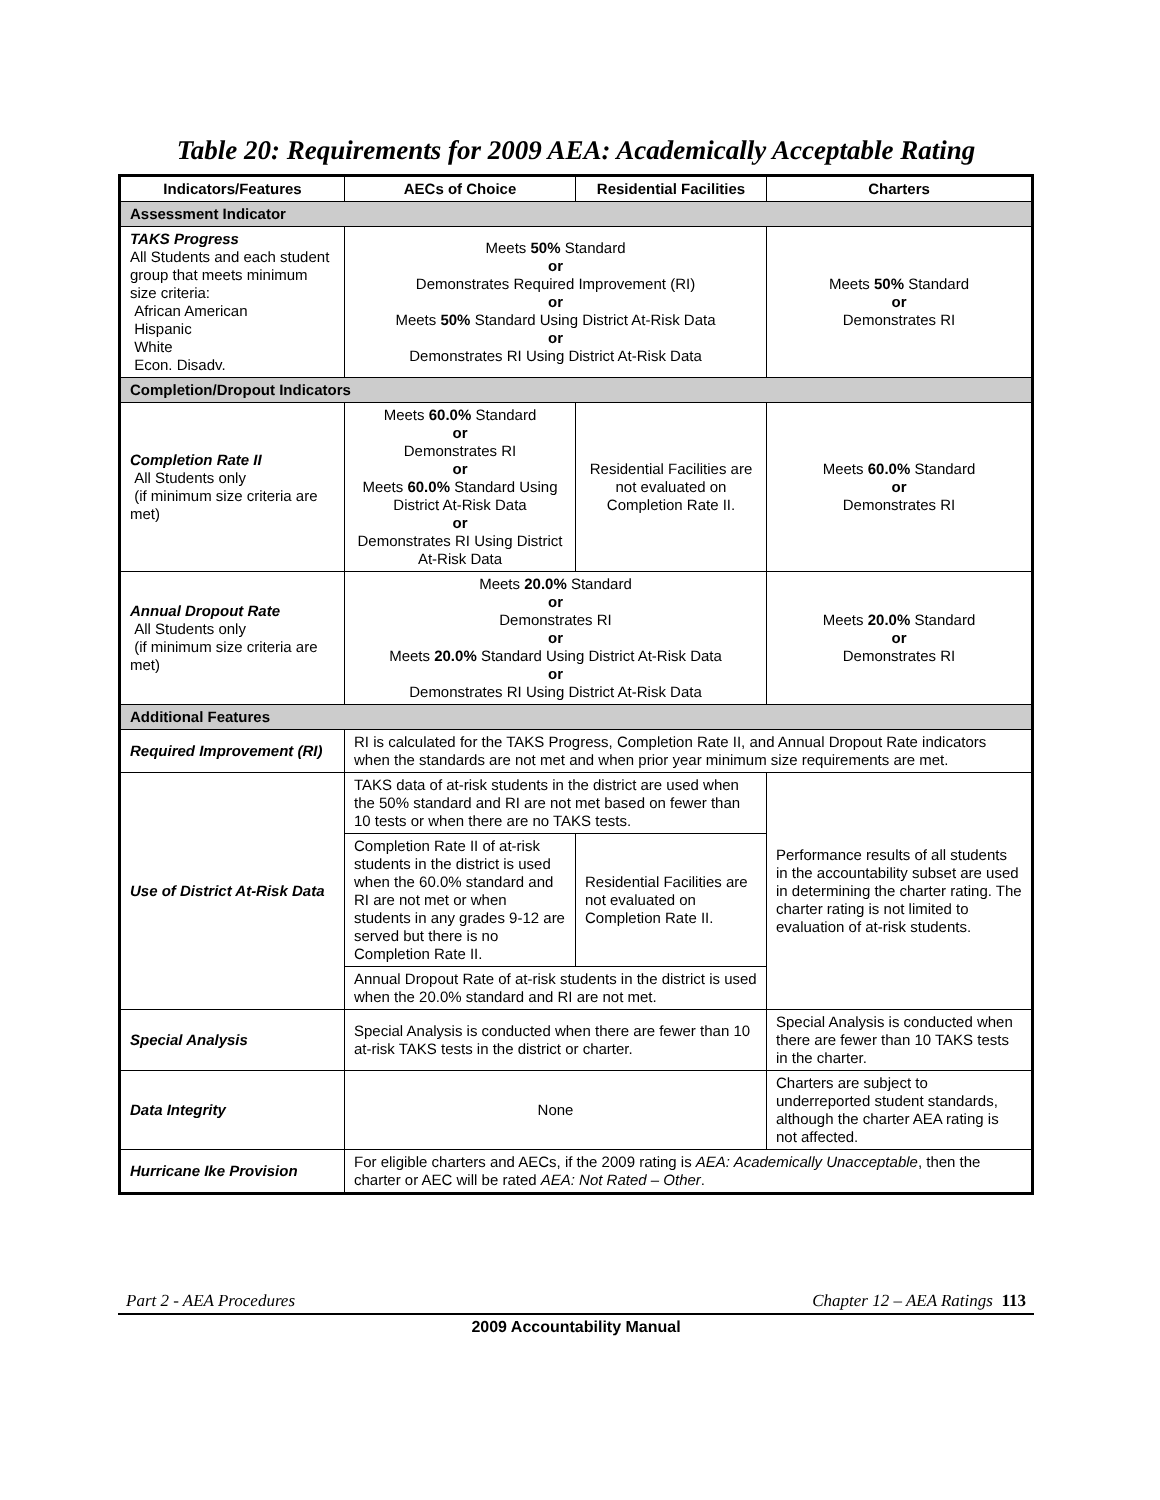Table 20: Requirements for 2009 AEA: Academically Acceptable Rating
| Indicators/Features | AECs of Choice | Residential Facilities | Charters |
| --- | --- | --- | --- |
| Assessment Indicator | | | |
| TAKS Progress All Students and each student group that meets minimum size criteria: African American Hispanic White Econ. Disadv. | Meets 50% Standard or Demonstrates Required Improvement (RI) or Meets 50% Standard Using District At-Risk Data or Demonstrates RI Using District At-Risk Data | | Meets 50% Standard or Demonstrates RI |
| Completion/Dropout Indicators | | | |
| Completion Rate II All Students only (if minimum size criteria are met) | Meets 60.0% Standard or Demonstrates RI or Meets 60.0% Standard Using District At-Risk Data or Demonstrates RI Using District At-Risk Data | Residential Facilities are not evaluated on Completion Rate II. | Meets 60.0% Standard or Demonstrates RI |
| Annual Dropout Rate All Students only (if minimum size criteria are met) | Meets 20.0% Standard or Demonstrates RI or Meets 20.0% Standard Using District At-Risk Data or Demonstrates RI Using District At-Risk Data | | Meets 20.0% Standard or Demonstrates RI |
| Additional Features | | | |
| Required Improvement (RI) | RI is calculated for the TAKS Progress, Completion Rate II, and Annual Dropout Rate indicators when the standards are not met and when prior year minimum size requirements are met. | | |
| Use of District At-Risk Data | TAKS data of at-risk students in the district are used when the 50% standard and RI are not met based on fewer than 10 tests or when there are no TAKS tests. | | Performance results of all students in the accountability subset are used in determining the charter rating. The charter rating is not limited to evaluation of at-risk students. |
| | Completion Rate II of at-risk students in the district is used when the 60.0% standard and RI are not met or when students in any grades 9-12 are served but there is no Completion Rate II. | Residential Facilities are not evaluated on Completion Rate II. | |
| | Annual Dropout Rate of at-risk students in the district is used when the 20.0% standard and RI are not met. | | |
| Special Analysis | Special Analysis is conducted when there are fewer than 10 at-risk TAKS tests in the district or charter. | | Special Analysis is conducted when there are fewer than 10 TAKS tests in the charter. |
| Data Integrity | None | | Charters are subject to underreported student standards, although the charter AEA rating is not affected. |
| Hurricane Ike Provision | For eligible charters and AECs, if the 2009 rating is AEA: Academically Unacceptable , then the charter or AEC will be rated AEA: Not Rated – Other . | | |
Part 2 - AEA Procedures Chapter 12 – AEA Ratings 113
2009 Accountability Manual